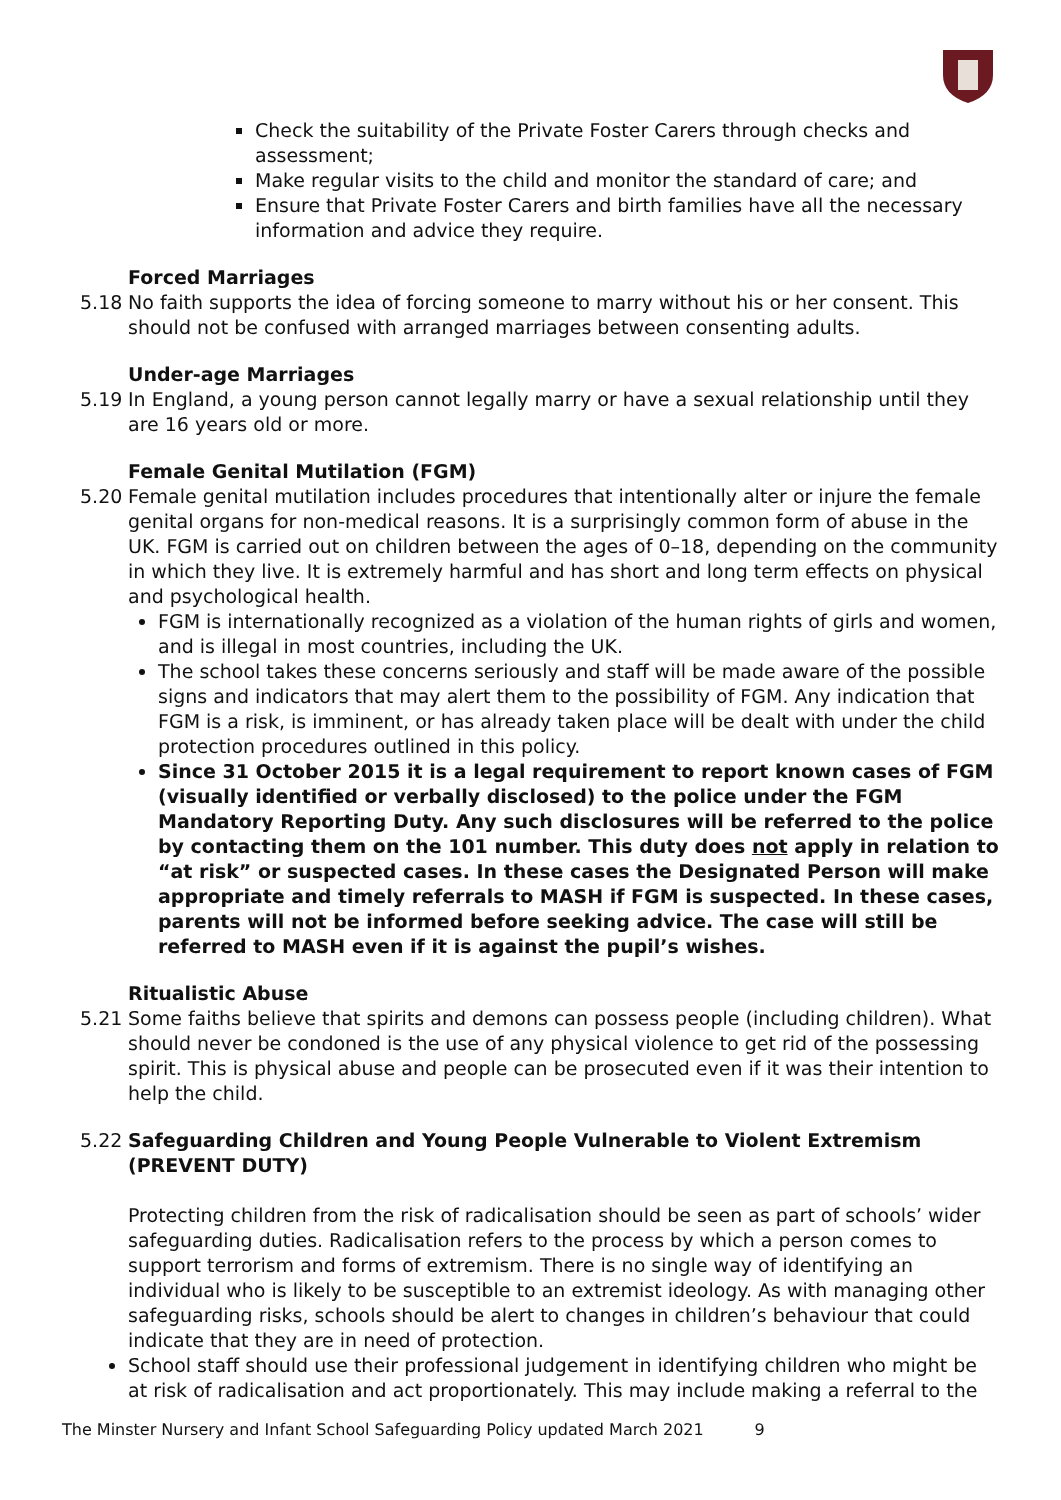Check the suitability of the Private Foster Carers through checks and assessment;
Make regular visits to the child and monitor the standard of care; and
Ensure that Private Foster Carers and birth families have all the necessary information and advice they require.
Forced Marriages
5.18 No faith supports the idea of forcing someone to marry without his or her consent. This should not be confused with arranged marriages between consenting adults.
Under-age Marriages
5.19 In England, a young person cannot legally marry or have a sexual relationship until they are 16 years old or more.
Female Genital Mutilation (FGM)
5.20 Female genital mutilation includes procedures that intentionally alter or injure the female genital organs for non-medical reasons. It is a surprisingly common form of abuse in the UK. FGM is carried out on children between the ages of 0–18, depending on the community in which they live. It is extremely harmful and has short and long term effects on physical and psychological health.
FGM is internationally recognized as a violation of the human rights of girls and women, and is illegal in most countries, including the UK.
The school takes these concerns seriously and staff will be made aware of the possible signs and indicators that may alert them to the possibility of FGM. Any indication that FGM is a risk, is imminent, or has already taken place will be dealt with under the child protection procedures outlined in this policy.
Since 31 October 2015 it is a legal requirement to report known cases of FGM (visually identified or verbally disclosed) to the police under the FGM Mandatory Reporting Duty. Any such disclosures will be referred to the police by contacting them on the 101 number. This duty does not apply in relation to “at risk” or suspected cases. In these cases the Designated Person will make appropriate and timely referrals to MASH if FGM is suspected. In these cases, parents will not be informed before seeking advice. The case will still be referred to MASH even if it is against the pupil’s wishes.
Ritualistic Abuse
5.21 Some faiths believe that spirits and demons can possess people (including children). What should never be condoned is the use of any physical violence to get rid of the possessing spirit. This is physical abuse and people can be prosecuted even if it was their intention to help the child.
5.22 Safeguarding Children and Young People Vulnerable to Violent Extremism (PREVENT DUTY)
Protecting children from the risk of radicalisation should be seen as part of schools’ wider safeguarding duties. Radicalisation refers to the process by which a person comes to support terrorism and forms of extremism. There is no single way of identifying an individual who is likely to be susceptible to an extremist ideology. As with managing other safeguarding risks, schools should be alert to changes in children’s behaviour that could indicate that they are in need of protection.
School staff should use their professional judgement in identifying children who might be at risk of radicalisation and act proportionately. This may include making a referral to the
The Minster Nursery and Infant School Safeguarding Policy updated March 2021 9